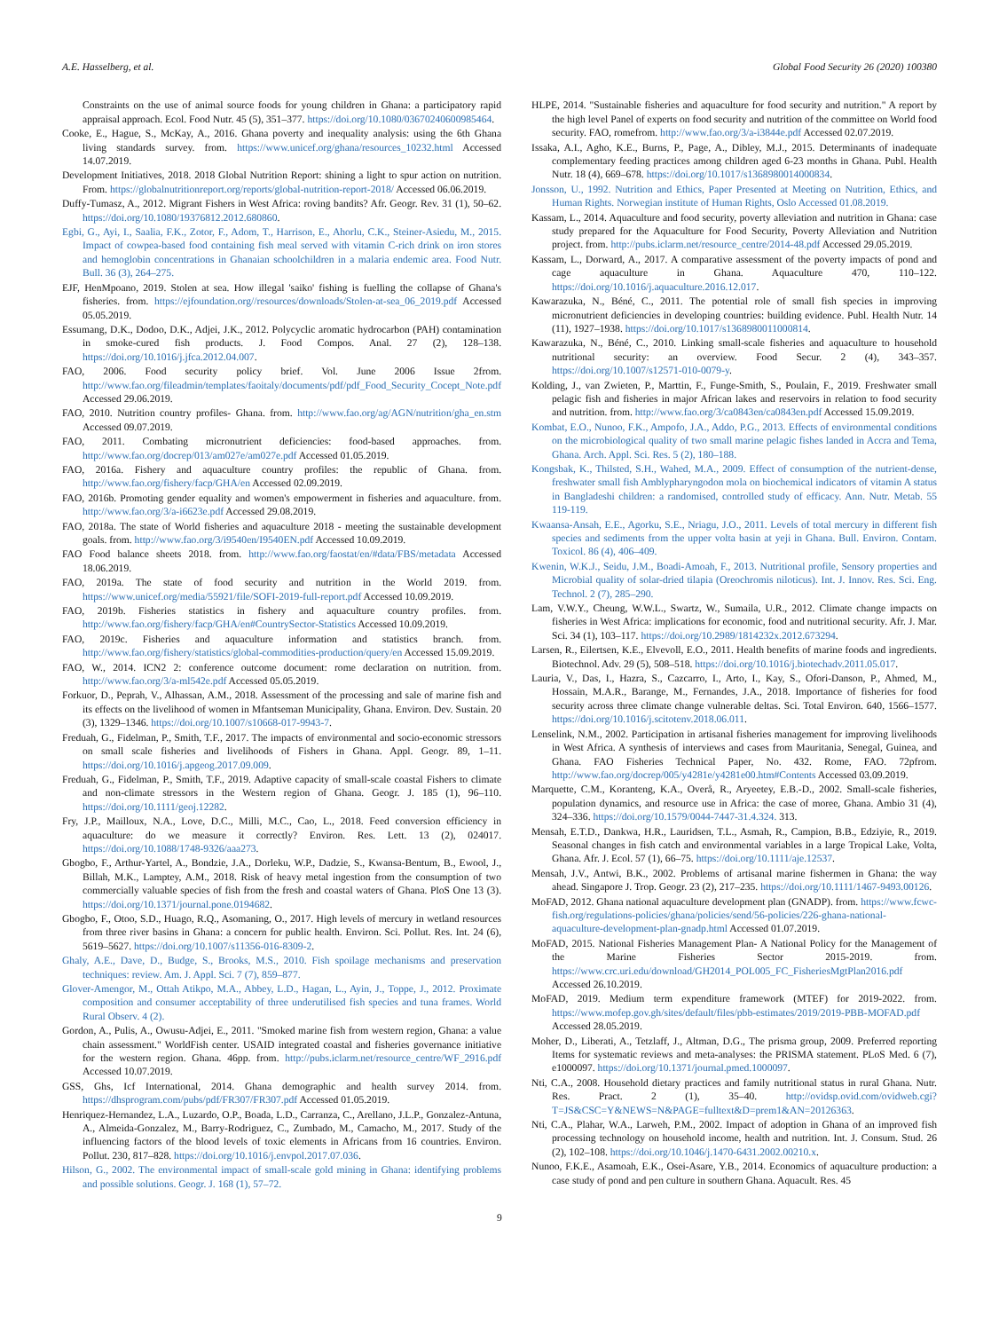A.E. Hasselberg, et al. Global Food Security 26 (2020) 100380
Constraints on the use of animal source foods for young children in Ghana: a participatory rapid appraisal approach. Ecol. Food Nutr. 45 (5), 351–377. https://doi.org/10.1080/03670240600985464.
Cooke, E., Hague, S., McKay, A., 2016. Ghana poverty and inequality analysis: using the 6th Ghana living standards survey. from. https://www.unicef.org/ghana/resources_10232.html Accessed 14.07.2019.
Development Initiatives, 2018. 2018 Global Nutrition Report: shining a light to spur action on nutrition. From. https://globalnutritionreport.org/reports/global-nutrition-report-2018/ Accessed 06.06.2019.
Duffy-Tumasz, A., 2012. Migrant Fishers in West Africa: roving bandits? Afr. Geogr. Rev. 31 (1), 50–62. https://doi.org/10.1080/19376812.2012.680860.
Egbi, G., Ayi, I., Saalia, F.K., Zotor, F., Adom, T., Harrison, E., Ahorlu, C.K., Steiner-Asiedu, M., 2015. Impact of cowpea-based food containing fish meal served with vitamin C-rich drink on iron stores and hemoglobin concentrations in Ghanaian schoolchildren in a malaria endemic area. Food Nutr. Bull. 36 (3), 264–275.
EJF, HenMpoano, 2019. Stolen at sea. How illegal 'saiko' fishing is fuelling the collapse of Ghana's fisheries. from. https://ejfoundation.org//resources/downloads/Stolen-at-sea_06_2019.pdf Accessed 05.05.2019.
Essumang, D.K., Dodoo, D.K., Adjei, J.K., 2012. Polycyclic aromatic hydrocarbon (PAH) contamination in smoke-cured fish products. J. Food Compos. Anal. 27 (2), 128–138. https://doi.org/10.1016/j.jfca.2012.04.007.
FAO, 2006. Food security policy brief. Vol. June 2006 Issue 2from. http://www.fao.org/fileadmin/templates/faoitaly/documents/pdf/pdf_Food_Security_Cocept_Note.pdf Accessed 29.06.2019.
FAO, 2010. Nutrition country profiles- Ghana. from. http://www.fao.org/ag/AGN/nutrition/gha_en.stm Accessed 09.07.2019.
FAO, 2011. Combating micronutrient deficiencies: food-based approaches. from. http://www.fao.org/docrep/013/am027e/am027e.pdf Accessed 01.05.2019.
FAO, 2016a. Fishery and aquaculture country profiles: the republic of Ghana. from. http://www.fao.org/fishery/facp/GHA/en Accessed 02.09.2019.
FAO, 2016b. Promoting gender equality and women's empowerment in fisheries and aquaculture. from. http://www.fao.org/3/a-i6623e.pdf Accessed 29.08.2019.
FAO, 2018a. The state of World fisheries and aquaculture 2018 - meeting the sustainable development goals. from. http://www.fao.org/3/i9540en/I9540EN.pdf Accessed 10.09.2019.
FAO Food balance sheets 2018. from. http://www.fao.org/faostat/en/#data/FBS/metadata Accessed 18.06.2019.
FAO, 2019a. The state of food security and nutrition in the World 2019. from. https://www.unicef.org/media/55921/file/SOFI-2019-full-report.pdf Accessed 10.09.2019.
FAO, 2019b. Fisheries statistics in fishery and aquaculture country profiles. from. http://www.fao.org/fishery/facp/GHA/en#CountrySector-Statistics Accessed 10.09.2019.
FAO, 2019c. Fisheries and aquaculture information and statistics branch. from. http://www.fao.org/fishery/statistics/global-commodities-production/query/en Accessed 15.09.2019.
FAO, W., 2014. ICN2 2: conference outcome document: rome declaration on nutrition. from. http://www.fao.org/3/a-ml542e.pdf Accessed 05.05.2019.
Forkuor, D., Peprah, V., Alhassan, A.M., 2018. Assessment of the processing and sale of marine fish and its effects on the livelihood of women in Mfantseman Municipality, Ghana. Environ. Dev. Sustain. 20 (3), 1329–1346. https://doi.org/10.1007/s10668-017-9943-7.
Freduah, G., Fidelman, P., Smith, T.F., 2017. The impacts of environmental and socio-economic stressors on small scale fisheries and livelihoods of Fishers in Ghana. Appl. Geogr. 89, 1–11. https://doi.org/10.1016/j.apgeog.2017.09.009.
Freduah, G., Fidelman, P., Smith, T.F., 2019. Adaptive capacity of small-scale coastal Fishers to climate and non-climate stressors in the Western region of Ghana. Geogr. J. 185 (1), 96–110. https://doi.org/10.1111/geoj.12282.
Fry, J.P., Mailloux, N.A., Love, D.C., Milli, M.C., Cao, L., 2018. Feed conversion efficiency in aquaculture: do we measure it correctly? Environ. Res. Lett. 13 (2), 024017. https://doi.org/10.1088/1748-9326/aaa273.
Gbogbo, F., Arthur-Yartel, A., Bondzie, J.A., Dorleku, W.P., Dadzie, S., Kwansa-Bentum, B., Ewool, J., Billah, M.K., Lamptey, A.M., 2018. Risk of heavy metal ingestion from the consumption of two commercially valuable species of fish from the fresh and coastal waters of Ghana. PloS One 13 (3). https://doi.org/10.1371/journal.pone.0194682.
Gbogbo, F., Otoo, S.D., Huago, R.Q., Asomaning, O., 2017. High levels of mercury in wetland resources from three river basins in Ghana: a concern for public health. Environ. Sci. Pollut. Res. Int. 24 (6), 5619–5627. https://doi.org/10.1007/s11356-016-8309-2.
Ghaly, A.E., Dave, D., Budge, S., Brooks, M.S., 2010. Fish spoilage mechanisms and preservation techniques: review. Am. J. Appl. Sci. 7 (7), 859–877.
Glover-Amengor, M., Ottah Atikpo, M.A., Abbey, L.D., Hagan, L., Ayin, J., Toppe, J., 2012. Proximate composition and consumer acceptability of three underutilised fish species and tuna frames. World Rural Observ. 4 (2).
Gordon, A., Pulis, A., Owusu-Adjei, E., 2011. "Smoked marine fish from western region, Ghana: a value chain assessment." WorldFish center. USAID integrated coastal and fisheries governance initiative for the western region. Ghana. 46pp. from. http://pubs.iclarm.net/resource_centre/WF_2916.pdf Accessed 10.07.2019.
GSS, Ghs, Icf International, 2014. Ghana demographic and health survey 2014. from. https://dhsprogram.com/pubs/pdf/FR307/FR307.pdf Accessed 01.05.2019.
Henriquez-Hernandez, L.A., Luzardo, O.P., Boada, L.D., Carranza, C., Arellano, J.L.P., Gonzalez-Antuna, A., Almeida-Gonzalez, M., Barry-Rodriguez, C., Zumbado, M., Camacho, M., 2017. Study of the influencing factors of the blood levels of toxic elements in Africans from 16 countries. Environ. Pollut. 230, 817–828. https://doi.org/10.1016/j.envpol.2017.07.036.
Hilson, G., 2002. The environmental impact of small-scale gold mining in Ghana: identifying problems and possible solutions. Geogr. J. 168 (1), 57–72.
HLPE, 2014. "Sustainable fisheries and aquaculture for food security and nutrition." A report by the high level Panel of experts on food security and nutrition of the committee on World food security. FAO, romefrom. http://www.fao.org/3/a-i3844e.pdf Accessed 02.07.2019.
Issaka, A.I., Agho, K.E., Burns, P., Page, A., Dibley, M.J., 2015. Determinants of inadequate complementary feeding practices among children aged 6-23 months in Ghana. Publ. Health Nutr. 18 (4), 669–678. https://doi.org/10.1017/s1368980014000834.
Jonsson, U., 1992. Nutrition and Ethics, Paper Presented at Meeting on Nutrition, Ethics, and Human Rights. Norwegian institute of Human Rights, Oslo Accessed 01.08.2019.
Kassam, L., 2014. Aquaculture and food security, poverty alleviation and nutrition in Ghana: case study prepared for the Aquaculture for Food Security, Poverty Alleviation and Nutrition project. from. http://pubs.iclarm.net/resource_centre/2014-48.pdf Accessed 29.05.2019.
Kassam, L., Dorward, A., 2017. A comparative assessment of the poverty impacts of pond and cage aquaculture in Ghana. Aquaculture 470, 110–122. https://doi.org/10.1016/j.aquaculture.2016.12.017.
Kawarazuka, N., Béné, C., 2011. The potential role of small fish species in improving micronutrient deficiencies in developing countries: building evidence. Publ. Health Nutr. 14 (11), 1927–1938. https://doi.org/10.1017/s1368980011000814.
Kawarazuka, N., Béné, C., 2010. Linking small-scale fisheries and aquaculture to household nutritional security: an overview. Food Secur. 2 (4), 343–357. https://doi.org/10.1007/s12571-010-0079-y.
Kolding, J., van Zwieten, P., Marttin, F., Funge-Smith, S., Poulain, F., 2019. Freshwater small pelagic fish and fisheries in major African lakes and reservoirs in relation to food security and nutrition. from. http://www.fao.org/3/ca0843en/ca0843en.pdf Accessed 15.09.2019.
Kombat, E.O., Nunoo, F.K., Ampofo, J.A., Addo, P.G., 2013. Effects of environmental conditions on the microbiological quality of two small marine pelagic fishes landed in Accra and Tema, Ghana. Arch. Appl. Sci. Res. 5 (2), 180–188.
Kongsbak, K., Thilsted, S.H., Wahed, M.A., 2009. Effect of consumption of the nutrient-dense, freshwater small fish Amblypharyngodon mola on biochemical indicators of vitamin A status in Bangladeshi children: a randomised, controlled study of efficacy. Ann. Nutr. Metab. 55 119-119.
Kwaansa-Ansah, E.E., Agorku, S.E., Nriagu, J.O., 2011. Levels of total mercury in different fish species and sediments from the upper volta basin at yeji in Ghana. Bull. Environ. Contam. Toxicol. 86 (4), 406–409.
Kwenin, W.K.J., Seidu, J.M., Boadi-Amoah, F., 2013. Nutritional profile, Sensory properties and Microbial quality of solar-dried tilapia (Oreochromis niloticus). Int. J. Innov. Res. Sci. Eng. Technol. 2 (7), 285–290.
Lam, V.W.Y., Cheung, W.W.L., Swartz, W., Sumaila, U.R., 2012. Climate change impacts on fisheries in West Africa: implications for economic, food and nutritional security. Afr. J. Mar. Sci. 34 (1), 103–117. https://doi.org/10.2989/1814232x.2012.673294.
Larsen, R., Eilertsen, K.E., Elvevoll, E.O., 2011. Health benefits of marine foods and ingredients. Biotechnol. Adv. 29 (5), 508–518. https://doi.org/10.1016/j.biotechadv.2011.05.017.
Lauria, V., Das, I., Hazra, S., Cazcarro, I., Arto, I., Kay, S., Ofori-Danson, P., Ahmed, M., Hossain, M.A.R., Barange, M., Fernandes, J.A., 2018. Importance of fisheries for food security across three climate change vulnerable deltas. Sci. Total Environ. 640, 1566–1577. https://doi.org/10.1016/j.scitotenv.2018.06.011.
Lenselink, N.M., 2002. Participation in artisanal fisheries management for improving livelihoods in West Africa. A synthesis of interviews and cases from Mauritania, Senegal, Guinea, and Ghana. FAO Fisheries Technical Paper, No. 432. Rome, FAO. 72pfrom. http://www.fao.org/docrep/005/y4281e/y4281e00.htm#Contents Accessed 03.09.2019.
Marquette, C.M., Koranteng, K.A., Overå, R., Aryeetey, E.B.-D., 2002. Small-scale fisheries, population dynamics, and resource use in Africa: the case of moree, Ghana. Ambio 31 (4), 324–336. https://doi.org/10.1579/0044-7447-31.4.324. 313.
Mensah, E.T.D., Dankwa, H.R., Lauridsen, T.L., Asmah, R., Campion, B.B., Edziyie, R., 2019. Seasonal changes in fish catch and environmental variables in a large Tropical Lake, Volta, Ghana. Afr. J. Ecol. 57 (1), 66–75. https://doi.org/10.1111/aje.12537.
Mensah, J.V., Antwi, B.K., 2002. Problems of artisanal marine fishermen in Ghana: the way ahead. Singapore J. Trop. Geogr. 23 (2), 217–235. https://doi.org/10.1111/1467-9493.00126.
MoFAD, 2012. Ghana national aquaculture development plan (GNADP). from. https://www.fcwc-fish.org/regulations-policies/ghana/policies/send/56-policies/226-ghana-national-aquaculture-development-plan-gnadp.html Accessed 01.07.2019.
MoFAD, 2015. National Fisheries Management Plan- A National Policy for the Management of the Marine Fisheries Sector 2015-2019. from. https://www.crc.uri.edu/download/GH2014_POL005_FC_FisheriesMgtPlan2016.pdf Accessed 26.10.2019.
MoFAD, 2019. Medium term expenditure framework (MTEF) for 2019-2022. from. https://www.mofep.gov.gh/sites/default/files/pbb-estimates/2019/2019-PBB-MOFAD.pdf Accessed 28.05.2019.
Moher, D., Liberati, A., Tetzlaff, J., Altman, D.G., The prisma group, 2009. Preferred reporting Items for systematic reviews and meta-analyses: the PRISMA statement. PLoS Med. 6 (7), e1000097. https://doi.org/10.1371/journal.pmed.1000097.
Nti, C.A., 2008. Household dietary practices and family nutritional status in rural Ghana. Nutr. Res. Pract. 2 (1), 35–40. http://ovidsp.ovid.com/ovidweb.cgi?T=JS&CSC=Y&NEWS=N&PAGE=fulltext&D=prem1&AN=20126363.
Nti, C.A., Plahar, W.A., Larweh, P.M., 2002. Impact of adoption in Ghana of an improved fish processing technology on household income, health and nutrition. Int. J. Consum. Stud. 26 (2), 102–108. https://doi.org/10.1046/j.1470-6431.2002.00210.x.
Nunoo, F.K.E., Asamoah, E.K., Osei-Asare, Y.B., 2014. Economics of aquaculture production: a case study of pond and pen culture in southern Ghana. Aquacult. Res. 45
9